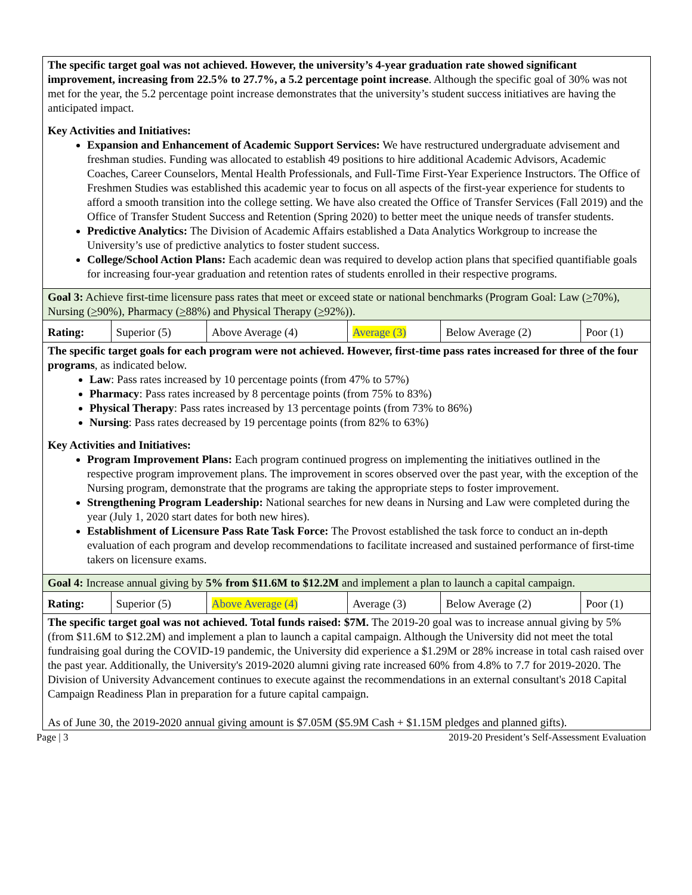The specific target goal was not achieved. However, the university’s 4-year graduation rate showed significant improvement, increasing from 22.5% to 27.7%, a 5.2 percentage point increase. Although the specific goal of 30% was not met for the year, the 5.2 percentage point increase demonstrates that the university’s student success initiatives are having the anticipated impact.
Key Activities and Initiatives:
Expansion and Enhancement of Academic Support Services: We have restructured undergraduate advisement and freshman studies. Funding was allocated to establish 49 positions to hire additional Academic Advisors, Academic Coaches, Career Counselors, Mental Health Professionals, and Full-Time First-Year Experience Instructors. The Office of Freshmen Studies was established this academic year to focus on all aspects of the first-year experience for students to afford a smooth transition into the college setting. We have also created the Office of Transfer Services (Fall 2019) and the Office of Transfer Student Success and Retention (Spring 2020) to better meet the unique needs of transfer students.
Predictive Analytics: The Division of Academic Affairs established a Data Analytics Workgroup to increase the University’s use of predictive analytics to foster student success.
College/School Action Plans: Each academic dean was required to develop action plans that specified quantifiable goals for increasing four-year graduation and retention rates of students enrolled in their respective programs.
Goal 3: Achieve first-time licensure pass rates that meet or exceed state or national benchmarks (Program Goal: Law (>70%), Nursing (>90%), Pharmacy (>88%) and Physical Therapy (>92%)).
| Rating: | Superior (5) | Above Average (4) | Average (3) | Below Average (2) | Poor (1) |
The specific target goals for each program were not achieved. However, first-time pass rates increased for three of the four programs, as indicated below.
Law: Pass rates increased by 10 percentage points (from 47% to 57%)
Pharmacy: Pass rates increased by 8 percentage points (from 75% to 83%)
Physical Therapy: Pass rates increased by 13 percentage points (from 73% to 86%)
Nursing: Pass rates decreased by 19 percentage points (from 82% to 63%)
Key Activities and Initiatives:
Program Improvement Plans: Each program continued progress on implementing the initiatives outlined in the respective program improvement plans. The improvement in scores observed over the past year, with the exception of the Nursing program, demonstrate that the programs are taking the appropriate steps to foster improvement.
Strengthening Program Leadership: National searches for new deans in Nursing and Law were completed during the year (July 1, 2020 start dates for both new hires).
Establishment of Licensure Pass Rate Task Force: The Provost established the task force to conduct an in-depth evaluation of each program and develop recommendations to facilitate increased and sustained performance of first-time takers on licensure exams.
Goal 4: Increase annual giving by 5% from $11.6M to $12.2M and implement a plan to launch a capital campaign.
| Rating: | Superior (5) | Above Average (4) | Average (3) | Below Average (2) | Poor (1) |
The specific target goal was not achieved. Total funds raised: $7M. The 2019-20 goal was to increase annual giving by 5% (from $11.6M to $12.2M) and implement a plan to launch a capital campaign. Although the University did not meet the total fundraising goal during the COVID-19 pandemic, the University did experience a $1.29M or 28% increase in total cash raised over the past year. Additionally, the University's 2019-2020 alumni giving rate increased 60% from 4.8% to 7.7 for 2019-2020. The Division of University Advancement continues to execute against the recommendations in an external consultant's 2018 Capital Campaign Readiness Plan in preparation for a future capital campaign.
As of June 30, the 2019-2020 annual giving amount is $7.05M ($5.9M Cash + $1.15M pledges and planned gifts).
Page | 3 2019-20 President’s Self-Assessment Evaluation